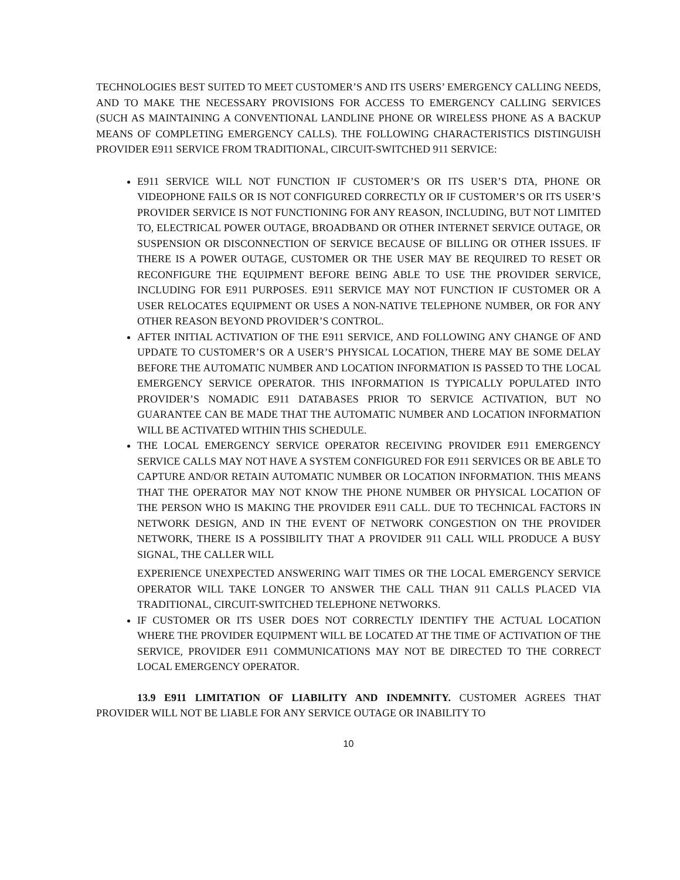TECHNOLOGIES BEST SUITED TO MEET CUSTOMER’S AND ITS USERS’ EMERGENCY CALLING NEEDS, AND TO MAKE THE NECESSARY PROVISIONS FOR ACCESS TO EMERGENCY CALLING SERVICES (SUCH AS MAINTAINING A CONVENTIONAL LANDLINE PHONE OR WIRELESS PHONE AS A BACKUP MEANS OF COMPLETING EMERGENCY CALLS). THE FOLLOWING CHARACTERISTICS DISTINGUISH PROVIDER E911 SERVICE FROM TRADITIONAL, CIRCUIT-SWITCHED 911 SERVICE:
E911 SERVICE WILL NOT FUNCTION IF CUSTOMER’S OR ITS USER’S DTA, PHONE OR VIDEOPHONE FAILS OR IS NOT CONFIGURED CORRECTLY OR IF CUSTOMER’S OR ITS USER’S PROVIDER SERVICE IS NOT FUNCTIONING FOR ANY REASON, INCLUDING, BUT NOT LIMITED TO, ELECTRICAL POWER OUTAGE, BROADBAND OR OTHER INTERNET SERVICE OUTAGE, OR SUSPENSION OR DISCONNECTION OF SERVICE BECAUSE OF BILLING OR OTHER ISSUES. IF THERE IS A POWER OUTAGE, CUSTOMER OR THE USER MAY BE REQUIRED TO RESET OR RECONFIGURE THE EQUIPMENT BEFORE BEING ABLE TO USE THE PROVIDER SERVICE, INCLUDING FOR E911 PURPOSES. E911 SERVICE MAY NOT FUNCTION IF CUSTOMER OR A USER RELOCATES EQUIPMENT OR USES A NON-NATIVE TELEPHONE NUMBER, OR FOR ANY OTHER REASON BEYOND PROVIDER’S CONTROL.
AFTER INITIAL ACTIVATION OF THE E911 SERVICE, AND FOLLOWING ANY CHANGE OF AND UPDATE TO CUSTOMER’S OR A USER’S PHYSICAL LOCATION, THERE MAY BE SOME DELAY BEFORE THE AUTOMATIC NUMBER AND LOCATION INFORMATION IS PASSED TO THE LOCAL EMERGENCY SERVICE OPERATOR. THIS INFORMATION IS TYPICALLY POPULATED INTO PROVIDER’S NOMADIC E911 DATABASES PRIOR TO SERVICE ACTIVATION, BUT NO GUARANTEE CAN BE MADE THAT THE AUTOMATIC NUMBER AND LOCATION INFORMATION WILL BE ACTIVATED WITHIN THIS SCHEDULE.
THE LOCAL EMERGENCY SERVICE OPERATOR RECEIVING PROVIDER E911 EMERGENCY SERVICE CALLS MAY NOT HAVE A SYSTEM CONFIGURED FOR E911 SERVICES OR BE ABLE TO CAPTURE AND/OR RETAIN AUTOMATIC NUMBER OR LOCATION INFORMATION. THIS MEANS THAT THE OPERATOR MAY NOT KNOW THE PHONE NUMBER OR PHYSICAL LOCATION OF THE PERSON WHO IS MAKING THE PROVIDER E911 CALL. DUE TO TECHNICAL FACTORS IN NETWORK DESIGN, AND IN THE EVENT OF NETWORK CONGESTION ON THE PROVIDER NETWORK, THERE IS A POSSIBILITY THAT A PROVIDER 911 CALL WILL PRODUCE A BUSY SIGNAL, THE CALLER WILL
EXPERIENCE UNEXPECTED ANSWERING WAIT TIMES OR THE LOCAL EMERGENCY SERVICE OPERATOR WILL TAKE LONGER TO ANSWER THE CALL THAN 911 CALLS PLACED VIA TRADITIONAL, CIRCUIT-SWITCHED TELEPHONE NETWORKS.
IF CUSTOMER OR ITS USER DOES NOT CORRECTLY IDENTIFY THE ACTUAL LOCATION WHERE THE PROVIDER EQUIPMENT WILL BE LOCATED AT THE TIME OF ACTIVATION OF THE SERVICE, PROVIDER E911 COMMUNICATIONS MAY NOT BE DIRECTED TO THE CORRECT LOCAL EMERGENCY OPERATOR.
13.9 E911 LIMITATION OF LIABILITY AND INDEMNITY. CUSTOMER AGREES THAT PROVIDER WILL NOT BE LIABLE FOR ANY SERVICE OUTAGE OR INABILITY TO
10